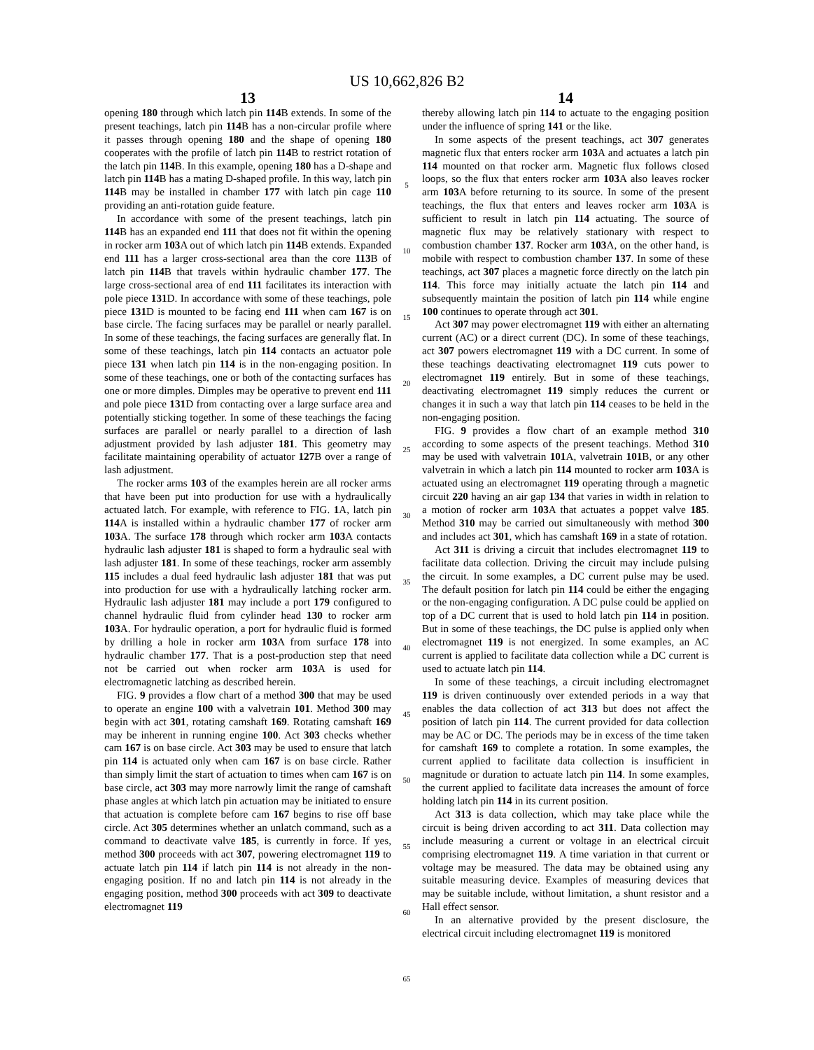US 10,662,826 B2
13
opening 180 through which latch pin 114 B extends. In some of the present teachings, latch pin 114 B has a non-circular profile where it passes through opening 180 and the shape of opening 180 cooperates with the profile of latch pin 114 B to restrict rotation of the latch pin 114 B. In this example, opening 180 has a D-shape and latch pin 114 B has a mating D-shaped profile. In this way, latch pin 114 B may be installed in chamber 177 with latch pin cage 110 providing an anti-rotation guide feature.
In accordance with some of the present teachings, latch pin 114 B has an expanded end 111 that does not fit within the opening in rocker arm 103 A out of which latch pin 114 B extends. Expanded end 111 has a larger cross-sectional area than the core 113 B of latch pin 114 B that travels within hydraulic chamber 177. The large cross-sectional area of end 111 facilitates its interaction with pole piece 131 D. In accordance with some of these teachings, pole piece 131 D is mounted to be facing end 111 when cam 167 is on base circle. The facing surfaces may be parallel or nearly parallel. In some of these teachings, the facing surfaces are generally flat. In some of these teachings, latch pin 114 contacts an actuator pole piece 131 when latch pin 114 is in the non-engaging position. In some of these teachings, one or both of the contacting surfaces has one or more dimples. Dimples may be operative to prevent end 111 and pole piece 131 D from contacting over a large surface area and potentially sticking together. In some of these teachings the facing surfaces are parallel or nearly parallel to a direction of lash adjustment provided by lash adjuster 181. This geometry may facilitate maintaining operability of actuator 127 B over a range of lash adjustment.
The rocker arms 103 of the examples herein are all rocker arms that have been put into production for use with a hydraulically actuated latch. For example, with reference to FIG. 1 A, latch pin 114 A is installed within a hydraulic chamber 177 of rocker arm 103 A. The surface 178 through which rocker arm 103 A contacts hydraulic lash adjuster 181 is shaped to form a hydraulic seal with lash adjuster 181. In some of these teachings, rocker arm assembly 115 includes a dual feed hydraulic lash adjuster 181 that was put into production for use with a hydraulically latching rocker arm. Hydraulic lash adjuster 181 may include a port 179 configured to channel hydraulic fluid from cylinder head 130 to rocker arm 103 A. For hydraulic operation, a port for hydraulic fluid is formed by drilling a hole in rocker arm 103 A from surface 178 into hydraulic chamber 177. That is a post-production step that need not be carried out when rocker arm 103 A is used for electromagnetic latching as described herein.
FIG. 9 provides a flow chart of a method 300 that may be used to operate an engine 100 with a valvetrain 101. Method 300 may begin with act 301, rotating camshaft 169. Rotating camshaft 169 may be inherent in running engine 100. Act 303 checks whether cam 167 is on base circle. Act 303 may be used to ensure that latch pin 114 is actuated only when cam 167 is on base circle. Rather than simply limit the start of actuation to times when cam 167 is on base circle, act 303 may more narrowly limit the range of camshaft phase angles at which latch pin actuation may be initiated to ensure that actuation is complete before cam 167 begins to rise off base circle. Act 305 determines whether an unlatch command, such as a command to deactivate valve 185, is currently in force. If yes, method 300 proceeds with act 307, powering electromagnet 119 to actuate latch pin 114 if latch pin 114 is not already in the non-engaging position. If no and latch pin 114 is not already in the engaging position, method 300 proceeds with act 309 to deactivate electromagnet 119
5
10
15
20
25
30
35
40
45
50
55
60
65
14
thereby allowing latch pin 114 to actuate to the engaging position under the influence of spring 141 or the like.
In some aspects of the present teachings, act 307 generates magnetic flux that enters rocker arm 103 A and actuates a latch pin 114 mounted on that rocker arm. Magnetic flux follows closed loops, so the flux that enters rocker arm 103 A also leaves rocker arm 103 A before returning to its source. In some of the present teachings, the flux that enters and leaves rocker arm 103 A is sufficient to result in latch pin 114 actuating. The source of magnetic flux may be relatively stationary with respect to combustion chamber 137. Rocker arm 103 A, on the other hand, is mobile with respect to combustion chamber 137. In some of these teachings, act 307 places a magnetic force directly on the latch pin 114. This force may initially actuate the latch pin 114 and subsequently maintain the position of latch pin 114 while engine 100 continues to operate through act 301.
Act 307 may power electromagnet 119 with either an alternating current (AC) or a direct current (DC). In some of these teachings, act 307 powers electromagnet 119 with a DC current. In some of these teachings deactivating electromagnet 119 cuts power to electromagnet 119 entirely. But in some of these teachings, deactivating electromagnet 119 simply reduces the current or changes it in such a way that latch pin 114 ceases to be held in the non-engaging position.
FIG. 9 provides a flow chart of an example method 310 according to some aspects of the present teachings. Method 310 may be used with valvetrain 101 A, valvetrain 101 B, or any other valvetrain in which a latch pin 114 mounted to rocker arm 103 A is actuated using an electromagnet 119 operating through a magnetic circuit 220 having an air gap 134 that varies in width in relation to a motion of rocker arm 103 A that actuates a poppet valve 185. Method 310 may be carried out simultaneously with method 300 and includes act 301, which has camshaft 169 in a state of rotation.
Act 311 is driving a circuit that includes electromagnet 119 to facilitate data collection. Driving the circuit may include pulsing the circuit. In some examples, a DC current pulse may be used. The default position for latch pin 114 could be either the engaging or the non-engaging configuration. A DC pulse could be applied on top of a DC current that is used to hold latch pin 114 in position. But in some of these teachings, the DC pulse is applied only when electromagnet 119 is not energized. In some examples, an AC current is applied to facilitate data collection while a DC current is used to actuate latch pin 114.
In some of these teachings, a circuit including electromagnet 119 is driven continuously over extended periods in a way that enables the data collection of act 313 but does not affect the position of latch pin 114. The current provided for data collection may be AC or DC. The periods may be in excess of the time taken for camshaft 169 to complete a rotation. In some examples, the current applied to facilitate data collection is insufficient in magnitude or duration to actuate latch pin 114. In some examples, the current applied to facilitate data increases the amount of force holding latch pin 114 in its current position.
Act 313 is data collection, which may take place while the circuit is being driven according to act 311. Data collection may include measuring a current or voltage in an electrical circuit comprising electromagnet 119. A time variation in that current or voltage may be measured. The data may be obtained using any suitable measuring device. Examples of measuring devices that may be suitable include, without limitation, a shunt resistor and a Hall effect sensor.
In an alternative provided by the present disclosure, the electrical circuit including electromagnet 119 is monitored